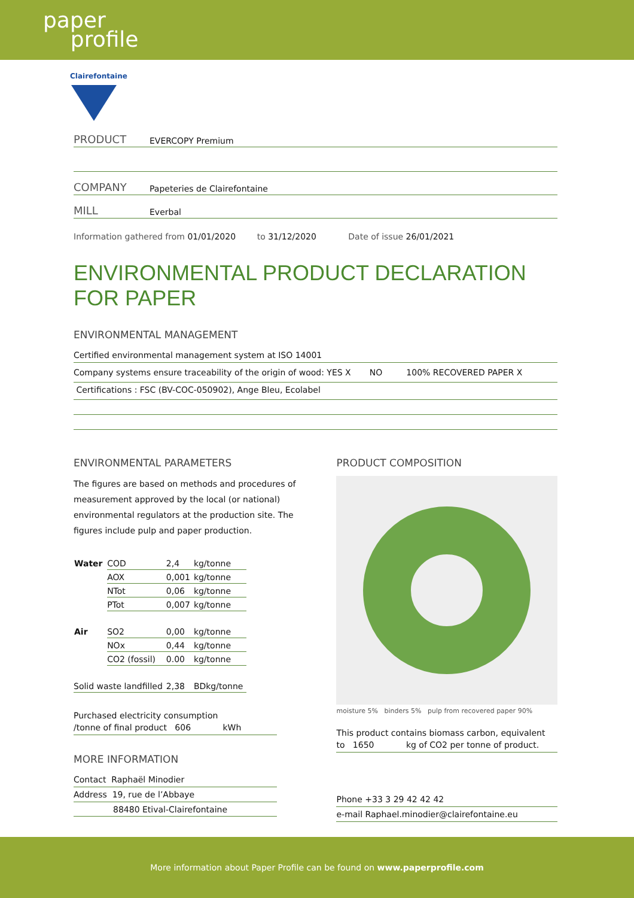paper
profile
Clairefontaine
PRODUCT EVERCOPY Premium
COMPANY Papeteries de Clairefontaine
MILL Everbal
Information gathered from 01/01/2020 to 31/12/2020 Date of issue 26/01/2021
ENVIRONMENTAL PRODUCT DECLARATION FOR PAPER
ENVIRONMENTAL MANAGEMENT
Certified environmental management system at ISO 14001
Company systems ensure traceability of the origin of wood: YES X NO 100% RECOVERED PAPER X
Certifications : FSC (BV-COC-050902), Ange Bleu, Ecolabel
ENVIRONMENTAL PARAMETERS
The figures are based on methods and procedures of measurement approved by the local (or national) environmental regulators at the production site. The figures include pulp and paper production.
| Water | COD | 2,4 | kg/tonne |
| | AOX | 0,001 | kg/tonne |
| | NTot | 0,06 | kg/tonne |
| | PTot | 0,007 | kg/tonne |
| Air | SO2 | 0,00 | kg/tonne |
| | NOx | 0,44 | kg/tonne |
| | CO2 (fossil) | 0.00 | kg/tonne |
| Solid waste landfilled | | 2,38 | BDkg/tonne |
Purchased electricity consumption
/tonne of final product 606 kWh
MORE INFORMATION
Contact Raphaël Minodier
Address 19, rue de l’Abbaye
88480 Etival-Clairefontaine
PRODUCT COMPOSITION
moisture 5% binders 5% pulp from recovered paper 90%
This product contains biomass carbon, equivalent
to 1650 kg of CO2 per tonne of product.
Phone +33 3 29 42 42 42
e-mail Raphael.minodier@clairefontaine.eu
More information about Paper Profile can be found on www.paperprofile.com